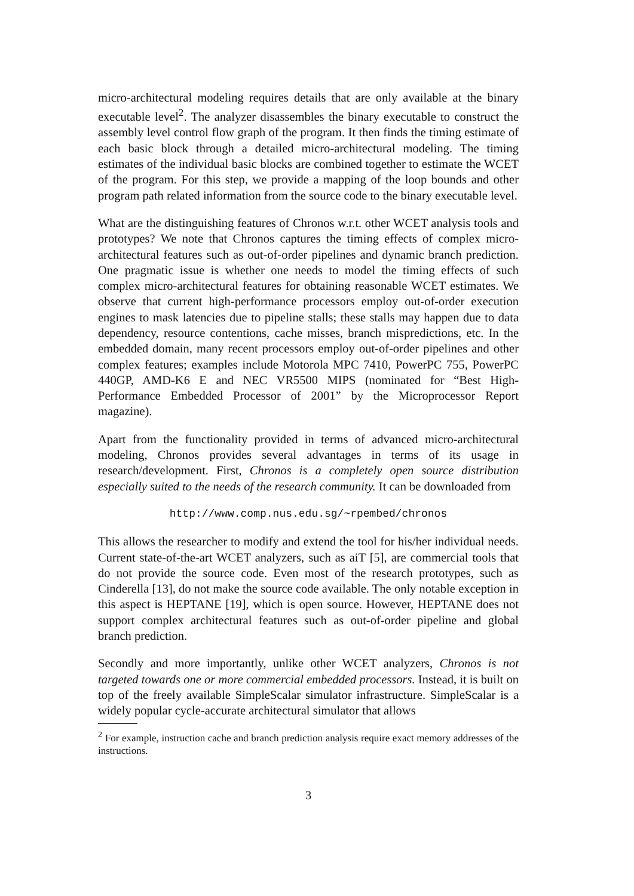micro-architectural modeling requires details that are only available at the binary executable level<sup>2</sup>. The analyzer disassembles the binary executable to construct the assembly level control flow graph of the program. It then finds the timing estimate of each basic block through a detailed micro-architectural modeling. The timing estimates of the individual basic blocks are combined together to estimate the WCET of the program. For this step, we provide a mapping of the loop bounds and other program path related information from the source code to the binary executable level.
What are the distinguishing features of Chronos w.r.t. other WCET analysis tools and prototypes? We note that Chronos captures the timing effects of complex micro-architectural features such as out-of-order pipelines and dynamic branch prediction. One pragmatic issue is whether one needs to model the timing effects of such complex micro-architectural features for obtaining reasonable WCET estimates. We observe that current high-performance processors employ out-of-order execution engines to mask latencies due to pipeline stalls; these stalls may happen due to data dependency, resource contentions, cache misses, branch mispredictions, etc. In the embedded domain, many recent processors employ out-of-order pipelines and other complex features; examples include Motorola MPC 7410, PowerPC 755, PowerPC 440GP, AMD-K6 E and NEC VR5500 MIPS (nominated for “Best High-Performance Embedded Processor of 2001” by the Microprocessor Report magazine).
Apart from the functionality provided in terms of advanced micro-architectural modeling, Chronos provides several advantages in terms of its usage in research/development. First, Chronos is a completely open source distribution especially suited to the needs of the research community. It can be downloaded from
http://www.comp.nus.edu.sg/~rpembed/chronos
This allows the researcher to modify and extend the tool for his/her individual needs. Current state-of-the-art WCET analyzers, such as aiT [5], are commercial tools that do not provide the source code. Even most of the research prototypes, such as Cinderella [13], do not make the source code available. The only notable exception in this aspect is HEPTANE [19], which is open source. However, HEPTANE does not support complex architectural features such as out-of-order pipeline and global branch prediction.
Secondly and more importantly, unlike other WCET analyzers, Chronos is not targeted towards one or more commercial embedded processors. Instead, it is built on top of the freely available SimpleScalar simulator infrastructure. SimpleScalar is a widely popular cycle-accurate architectural simulator that allows
<sup>2</sup> For example, instruction cache and branch prediction analysis require exact memory addresses of the instructions.
3